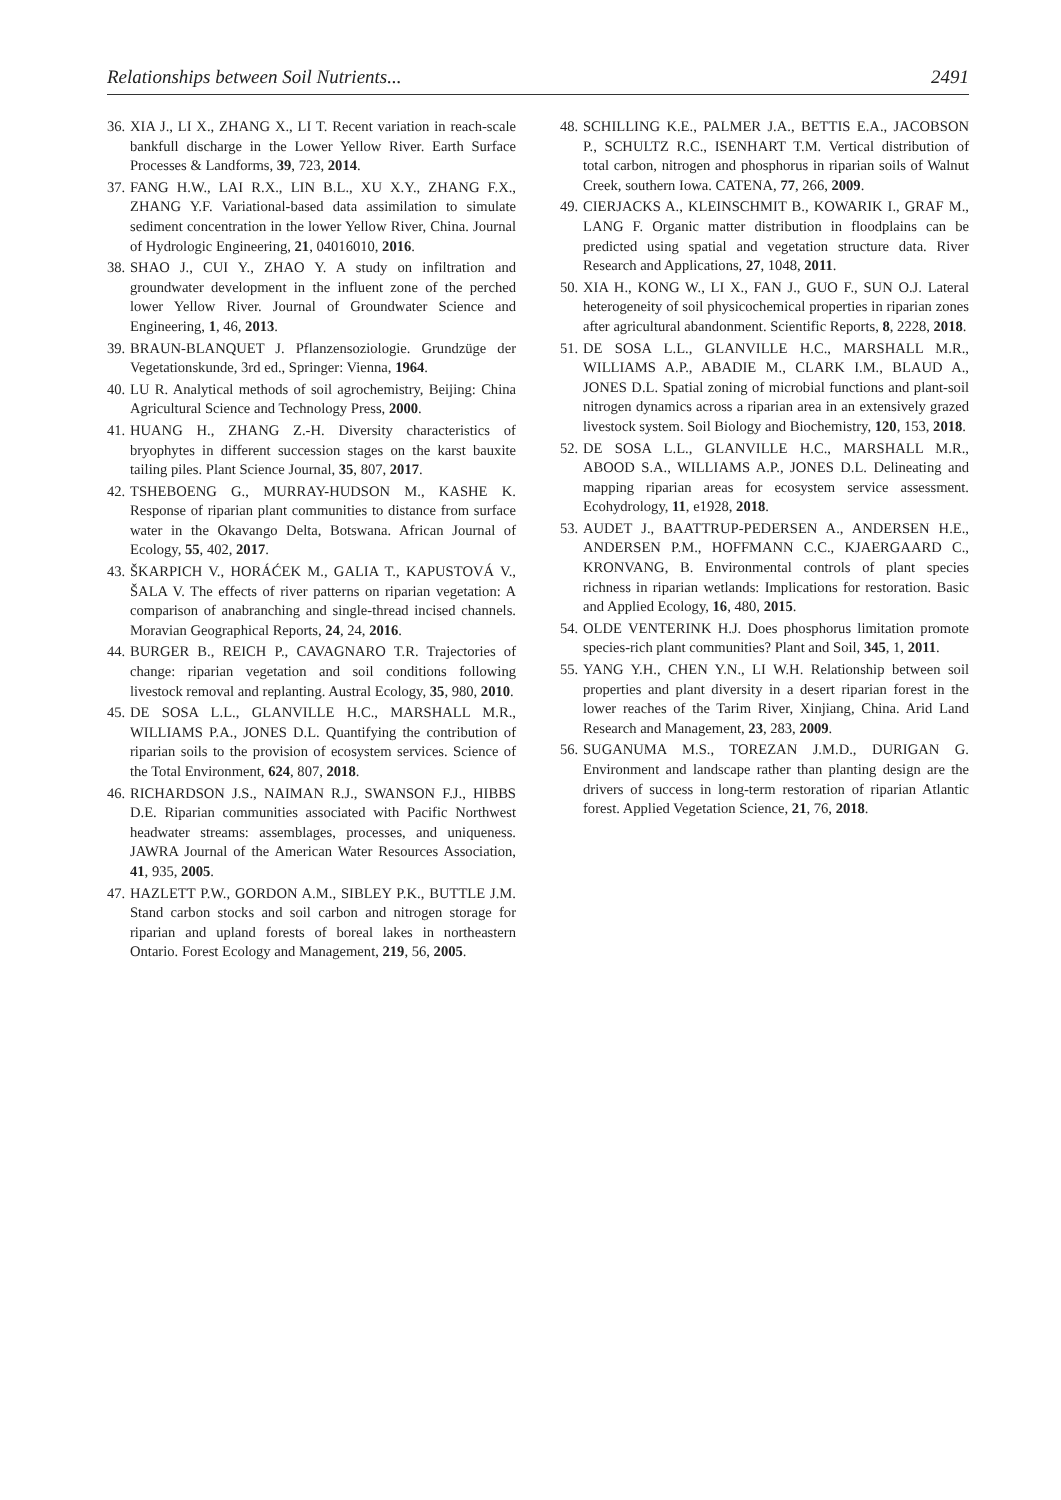Relationships between Soil Nutrients... 2491
36. XIA J., LI X., ZHANG X., LI T. Recent variation in reach-scale bankfull discharge in the Lower Yellow River. Earth Surface Processes & Landforms, 39, 723, 2014.
37. FANG H.W., LAI R.X., LIN B.L., XU X.Y., ZHANG F.X., ZHANG Y.F. Variational-based data assimilation to simulate sediment concentration in the lower Yellow River, China. Journal of Hydrologic Engineering, 21, 04016010, 2016.
38. SHAO J., CUI Y., ZHAO Y. A study on infiltration and groundwater development in the influent zone of the perched lower Yellow River. Journal of Groundwater Science and Engineering, 1, 46, 2013.
39. BRAUN-BLANQUET J. Pflanzensoziologie. Grundzüge der Vegetationskunde, 3rd ed., Springer: Vienna, 1964.
40. LU R. Analytical methods of soil agrochemistry, Beijing: China Agricultural Science and Technology Press, 2000.
41. HUANG H., ZHANG Z.-H. Diversity characteristics of bryophytes in different succession stages on the karst bauxite tailing piles. Plant Science Journal, 35, 807, 2017.
42. TSHEBOENG G., MURRAY-HUDSON M., KASHE K. Response of riparian plant communities to distance from surface water in the Okavango Delta, Botswana. African Journal of Ecology, 55, 402, 2017.
43. ŠKARPICH V., HORÁĆEK M., GALIA T., KAPUSTOVÁ V., ŠALA V. The effects of river patterns on riparian vegetation: A comparison of anabranching and single-thread incised channels. Moravian Geographical Reports, 24, 24, 2016.
44. BURGER B., REICH P., CAVAGNARO T.R. Trajectories of change: riparian vegetation and soil conditions following livestock removal and replanting. Austral Ecology, 35, 980, 2010.
45. DE SOSA L.L., GLANVILLE H.C., MARSHALL M.R., WILLIAMS P.A., JONES D.L. Quantifying the contribution of riparian soils to the provision of ecosystem services. Science of the Total Environment, 624, 807, 2018.
46. RICHARDSON J.S., NAIMAN R.J., SWANSON F.J., HIBBS D.E. Riparian communities associated with Pacific Northwest headwater streams: assemblages, processes, and uniqueness. JAWRA Journal of the American Water Resources Association, 41, 935, 2005.
47. HAZLETT P.W., GORDON A.M., SIBLEY P.K., BUTTLE J.M. Stand carbon stocks and soil carbon and nitrogen storage for riparian and upland forests of boreal lakes in northeastern Ontario. Forest Ecology and Management, 219, 56, 2005.
48. SCHILLING K.E., PALMER J.A., BETTIS E.A., JACOBSON P., SCHULTZ R.C., ISENHART T.M. Vertical distribution of total carbon, nitrogen and phosphorus in riparian soils of Walnut Creek, southern Iowa. CATENA, 77, 266, 2009.
49. CIERJACKS A., KLEINSCHMIT B., KOWARIK I., GRAF M., LANG F. Organic matter distribution in floodplains can be predicted using spatial and vegetation structure data. River Research and Applications, 27, 1048, 2011.
50. XIA H., KONG W., LI X., FAN J., GUO F., SUN O.J. Lateral heterogeneity of soil physicochemical properties in riparian zones after agricultural abandonment. Scientific Reports, 8, 2228, 2018.
51. DE SOSA L.L., GLANVILLE H.C., MARSHALL M.R., WILLIAMS A.P., ABADIE M., CLARK I.M., BLAUD A., JONES D.L. Spatial zoning of microbial functions and plant-soil nitrogen dynamics across a riparian area in an extensively grazed livestock system. Soil Biology and Biochemistry, 120, 153, 2018.
52. DE SOSA L.L., GLANVILLE H.C., MARSHALL M.R., ABOOD S.A., WILLIAMS A.P., JONES D.L. Delineating and mapping riparian areas for ecosystem service assessment. Ecohydrology, 11, e1928, 2018.
53. AUDET J., BAATTRUP-PEDERSEN A., ANDERSEN H.E., ANDERSEN P.M., HOFFMANN C.C., KJAERGAARD C., KRONVANG, B. Environmental controls of plant species richness in riparian wetlands: Implications for restoration. Basic and Applied Ecology, 16, 480, 2015.
54. OLDE VENTERINK H.J. Does phosphorus limitation promote species-rich plant communities? Plant and Soil, 345, 1, 2011.
55. YANG Y.H., CHEN Y.N., LI W.H. Relationship between soil properties and plant diversity in a desert riparian forest in the lower reaches of the Tarim River, Xinjiang, China. Arid Land Research and Management, 23, 283, 2009.
56. SUGANUMA M.S., TOREZAN J.M.D., DURIGAN G. Environment and landscape rather than planting design are the drivers of success in long-term restoration of riparian Atlantic forest. Applied Vegetation Science, 21, 76, 2018.